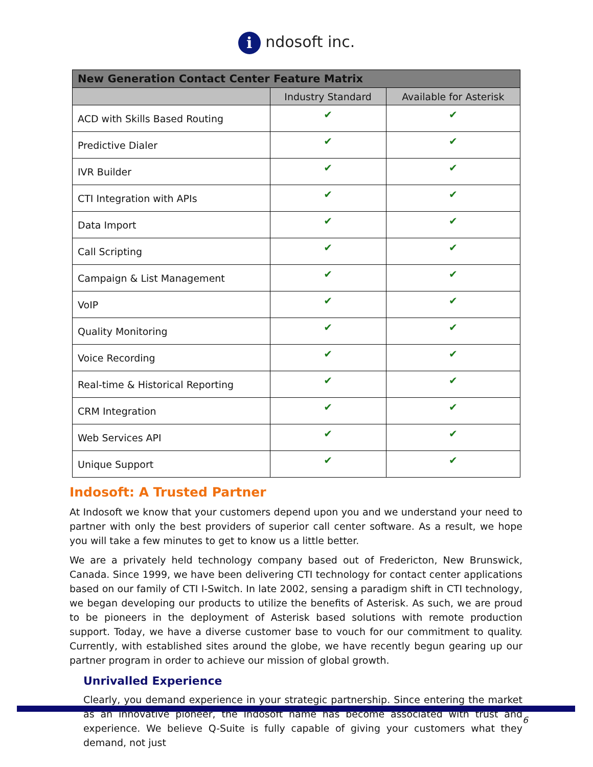i ndosoft inc.
| New Generation Contact Center Feature Matrix | | |
| --- | --- | --- |
| | Industry Standard | Available for Asterisk |
| ACD with Skills Based Routing | ✔ | ✔ |
| Predictive Dialer | ✔ | ✔ |
| IVR Builder | ✔ | ✔ |
| CTI Integration with APIs | ✔ | ✔ |
| Data Import | ✔ | ✔ |
| Call Scripting | ✔ | ✔ |
| Campaign & List Management | ✔ | ✔ |
| VoIP | ✔ | ✔ |
| Quality Monitoring | ✔ | ✔ |
| Voice Recording | ✔ | ✔ |
| Real-time & Historical Reporting | ✔ | ✔ |
| CRM Integration | ✔ | ✔ |
| Web Services API | ✔ | ✔ |
| Unique Support | ✔ | ✔ |
Indosoft: A Trusted Partner
At Indosoft we know that your customers depend upon you and we understand your need to partner with only the best providers of superior call center software. As a result, we hope you will take a few minutes to get to know us a little better.
We are a privately held technology company based out of Fredericton, New Brunswick, Canada. Since 1999, we have been delivering CTI technology for contact center applications based on our family of CTI I-Switch. In late 2002, sensing a paradigm shift in CTI technology, we began developing our products to utilize the benefits of Asterisk. As such, we are proud to be pioneers in the deployment of Asterisk based solutions with remote production support. Today, we have a diverse customer base to vouch for our commitment to quality. Currently, with established sites around the globe, we have recently begun gearing up our partner program in order to achieve our mission of global growth.
Unrivalled Experience
Clearly, you demand experience in your strategic partnership. Since entering the market as an innovative pioneer, the Indosoft name has become associated with trust and experience. We believe Q-Suite is fully capable of giving your customers what they demand, not just
6